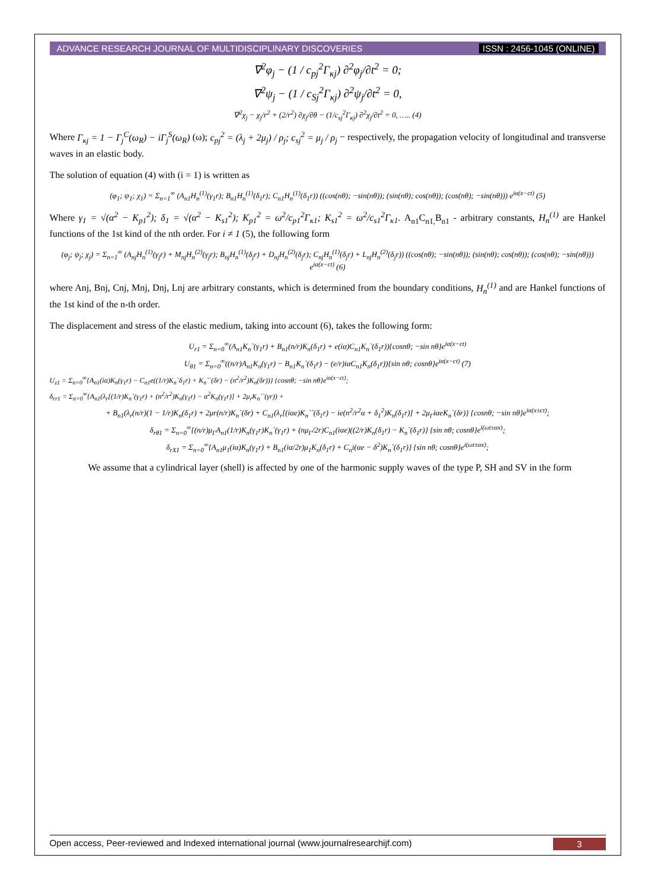ADVANCE RESEARCH JOURNAL OF MULTIDISCIPLINARY DISCOVERIES ISSN : 2456-1045 (ONLINE)
∇<sup>2</sup>φ<sub>j</sub> − (1 / c<sub>pj</sub><sup>2</sup>Γ<sub>κj</sub>) ∂<sup>2</sup>φ<sub>j</sub>/∂t<sup>2</sup> = 0;
∇<sup>2</sup>ψ<sub>j</sub> − (1 / c<sub>Sj</sub><sup>2</sup>Γ<sub>κj</sub>) ∂<sup>2</sup>ψ<sub>j</sub>/∂t<sup>2</sup> = 0,
∇<sup>2</sup>χ<sub>j</sub> − χ<sub>j</sub>/r<sup>2</sup> + (2/r<sup>2</sup>) ∂χ<sub>j</sub>/∂θ − (1/c<sub>sj</sub><sup>2</sup>Γ<sub>κj</sub>) ∂<sup>2</sup>χ<sub>j</sub>/∂t<sup>2</sup> = 0, ….. (4)
Where Γ<sub>κj</sub> = 1 − Γ<sub>j</sub><sup>C</sup>(ω<sub>R</sub>) − iΓ<sub>j</sub><sup>S</sup>(ω<sub>R</sub>) (ω); c<sub>pj</sub><sup>2</sup> = (λ<sub>j</sub> + 2μ<sub>j</sub>) / ρ<sub>j</sub>; c<sub>sj</sub><sup>2</sup> = μ<sub>j</sub> / ρ<sub>j</sub> − respectively, the propagation velocity of longitudinal and transverse waves in an elastic body.
The solution of equation (4) with (i = 1) is written as
(φ<sub>1</sub>; ψ<sub>1</sub>; χ<sub>1</sub>) = Σ<sub>n=1</sub><sup>∞</sup> (A<sub>n1</sub>H<sub>n</sub><sup>(1)</sup>(γ<sub>1</sub>r); B<sub>n1</sub>H<sub>n</sub><sup>(1)</sup>(δ<sub>1</sub>r); C<sub>n1</sub>H<sub>n</sub><sup>(1)</sup>(δ<sub>1</sub>r)) ((cos(nθ); −sin(nθ)); (sin(nθ); cos(nθ)); (cos(nθ); −sin(nθ))) e<sup>iα(x−ct)</sup> (5)
Where γ<sub>1</sub> = √(α<sup>2</sup> − K<sub>p1</sub><sup>2</sup>); δ<sub>1</sub> = √(α<sup>2</sup> − K<sub>s1</sub><sup>2</sup>); K<sub>p1</sub><sup>2</sup> = ω<sup>2</sup>/c<sub>p1</sub><sup>2</sup>Γ<sub>κ1</sub>; K<sub>s1</sub><sup>2</sup> = ω<sup>2</sup>/c<sub>s1</sub><sup>2</sup>Γ<sub>κ1</sub>. A<sub>n1</sub>C<sub>n1,</sub>B<sub>n1</sub> - arbitrary constants, H<sub>n</sub><sup>(1)</sup> are Hankel functions of the 1st kind of the nth order. For i ≠ 1 (5), the following form
(φ<sub>j</sub>; ψ<sub>j</sub>; χ<sub>j</sub>) = Σ<sub>n=1</sub><sup>∞</sup> (A<sub>nj</sub>H<sub>n</sub><sup>(1)</sup>(γ<sub>j</sub>r) + M<sub>nj</sub>H<sub>n</sub><sup>(2)</sup>(γ<sub>j</sub>r); B<sub>nj</sub>H<sub>n</sub><sup>(1)</sup>(δ<sub>j</sub>r) + D<sub>nj</sub>H<sub>n</sub><sup>(2)</sup>(δ<sub>j</sub>r); C<sub>nj</sub>H<sub>n</sub><sup>(1)</sup>(δ<sub>j</sub>r) + L<sub>nj</sub>H<sub>n</sub><sup>(2)</sup>(δ<sub>j</sub>r)) ((cos(nθ); −sin(nθ)); (sin(nθ); cos(nθ)); (cos(nθ); −sin(nθ))) e<sup>iα(x−ct)</sup> (6)
where Anj, Bnj, Cnj, Mnj, Dnj, Lnj are arbitrary constants, which is determined from the boundary conditions, H<sub>n</sub><sup>(1)</sup> and are Hankel functions of the 1st kind of the n-th order.
The displacement and stress of the elastic medium, taking into account (6), takes the following form:
U<sub>r1</sub> = Σ<sub>n=0</sub><sup>∞</sup>(A<sub>n1</sub>K<sub>n</sub>`(γ<sub>1</sub>r) + B<sub>n1</sub>(n/r)K<sub>n</sub>(δ<sub>1</sub>r) + e(iα)C<sub>n1</sub>K<sub>n</sub>`(δ<sub>1</sub>r)){cosnθ; −sin nθ}e<sup>iα(x−ct)</sup>
U<sub>θ1</sub> = Σ<sub>n=0</sub><sup>∞</sup>((n/r)A<sub>n1</sub>K<sub>n</sub>(γ<sub>1</sub>r) − B<sub>n1</sub>K<sub>n</sub>`(δ<sub>1</sub>r) − (e/r)iαC<sub>n1</sub>K<sub>n</sub>(δ<sub>1</sub>r)){sin nθ; cosnθ}e<sup>iα(x−ct)</sup> (7)
U<sub>z1</sub> = Σ<sub>n=0</sub><sup>∞</sup>{A<sub>n1</sub>(iα)K<sub>n</sub>(γ<sub>1</sub>r) − C<sub>n1</sub>e((1/r)K<sub>n</sub>`δ<sub>1</sub>r) + K<sub>n</sub>``(δr) − (n<sup>2</sup>/r<sup>2</sup>)K<sub>n</sub>(δr))} {cosnθ; −sin nθ}e<sup>iα(x−ct)</sup>;
δ<sub>rr1</sub> = Σ<sub>n=0</sub><sup>∞</sup>{A<sub>n1</sub>(λ<sub>r</sub>[(1/r)K<sub>n</sub>`(γ<sub>1</sub>r) + (n<sup>2</sup>/r<sup>2</sup>)K<sub>n</sub>(γ<sub>1</sub>r) − α<sup>2</sup>K<sub>n</sub>(γ<sub>1</sub>r)] + 2μ<sub>r</sub>K<sub>n</sub>``(γr)) +
+ B<sub>n1</sub>(λ<sub>r</sub>(n/r)(1 − 1/r)K<sub>n</sub>(δ<sub>1</sub>r) + 2μr(n/r)K<sub>n</sub>`(δr) + C<sub>n1</sub>(λ<sub>r</sub>[(iαe)K<sub>n</sub>``(δ<sub>1</sub>r) − ie(n<sup>2</sup>/r<sup>2</sup>α + δ<sub>1</sub><sup>2</sup>)K<sub>n</sub>(δ<sub>1</sub>r)] + 2μ<sub>Γ</sub>iαeK<sub>n</sub>`(δr)} {cosnθ; −sin nθ}e<sup>iα(x±ct)</sup>;
δ<sub>rθ1</sub> = Σ<sub>n=0</sub><sup>∞</sup>{(n/r)μ<sub>Γ</sub>A<sub>n1</sub>(1/r)K<sub>n</sub>(γ<sub>1</sub>r)K<sub>n</sub>`(γ<sub>1</sub>r) + (nμ<sub>Γ</sub>/2r)C<sub>n1</sub>(iαe)((2/r)K<sub>n</sub>(δ<sub>1</sub>r) − K<sub>n</sub>`(δ<sub>1</sub>r)} {sin nθ; cosnθ}e<sup>i(ωt±αx)</sup>;
δ<sub>rX1</sub> = Σ<sub>n=0</sub><sup>∞</sup>{A<sub>n1</sub>μ<sub>1</sub>(iα)K<sub>n</sub>(γ<sub>1</sub>r) + B<sub>n1</sub>(iα/2r)μ<sub>1</sub>K<sub>n</sub>(δ<sub>1</sub>r) + C<sub>n</sub>i(αe − δ<sup>2</sup>)K<sub>n</sub>`(δ<sub>1</sub>r)} {sin nθ; cosnθ}e<sup>i(ωt±αx)</sup>;
We assume that a cylindrical layer (shell) is affected by one of the harmonic supply waves of the type P, SH and SV in the form
Open access, Peer-reviewed and Indexed international journal (www.journalresearchijf.com) 3